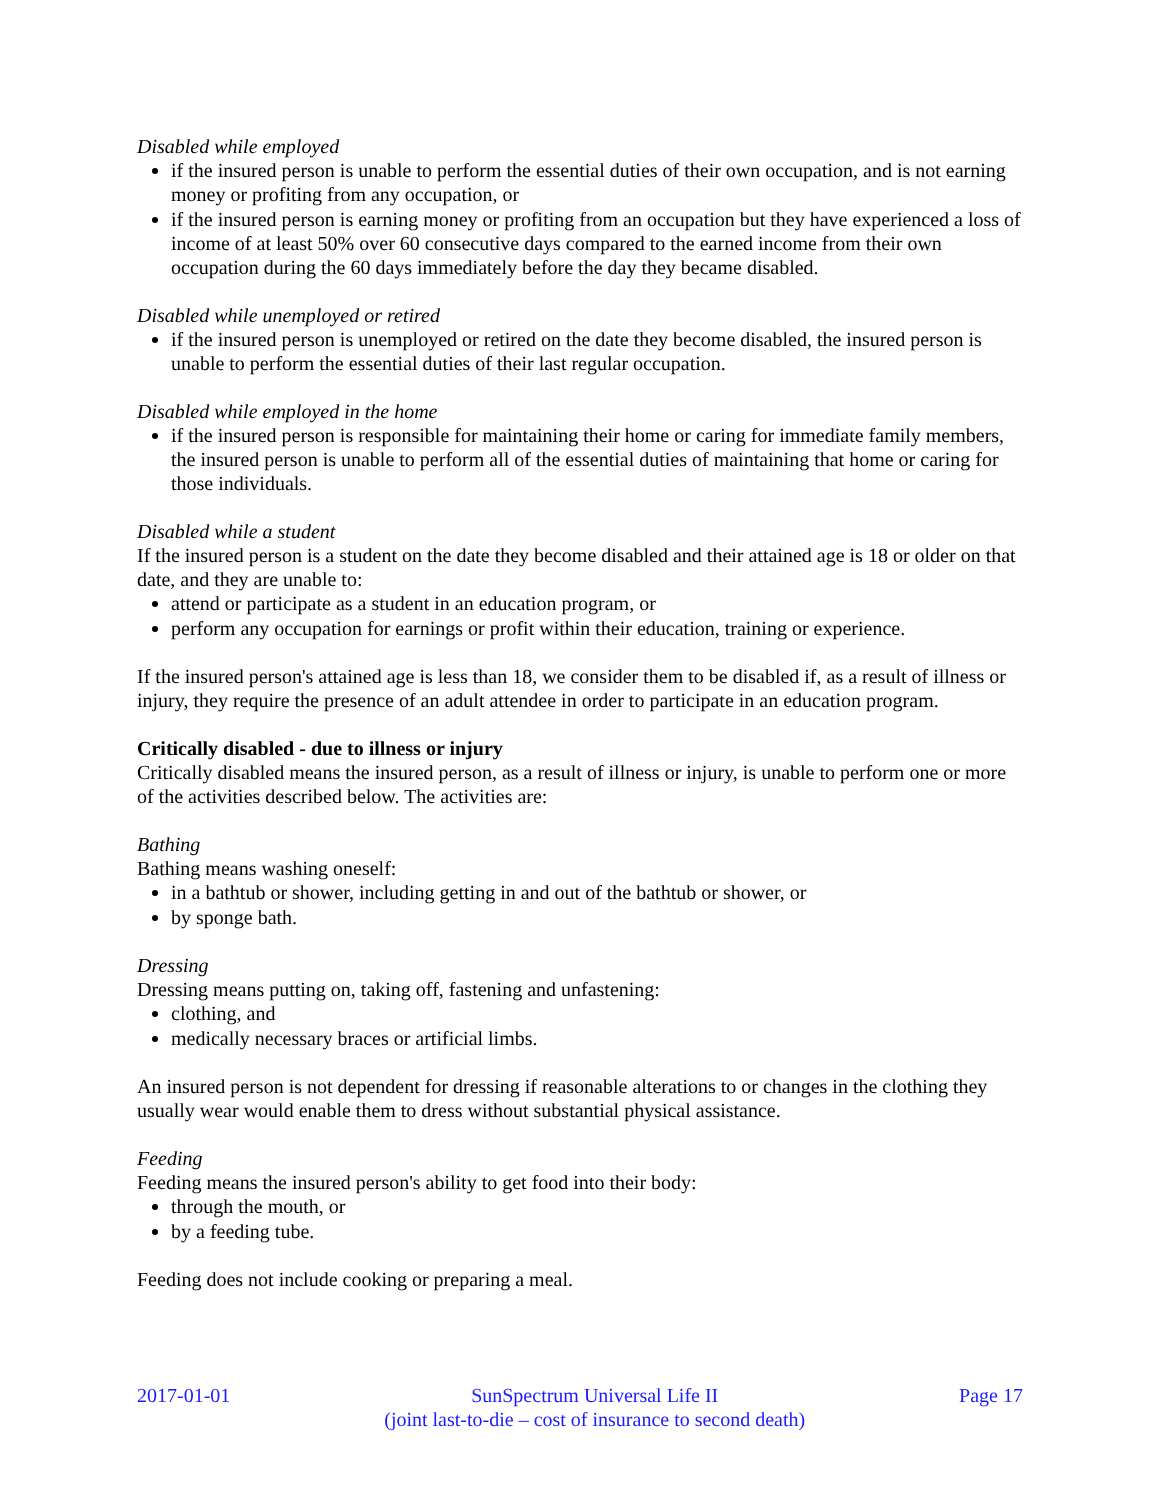Disabled while employed
if the insured person is unable to perform the essential duties of their own occupation, and is not earning money or profiting from any occupation, or
if the insured person is earning money or profiting from an occupation but they have experienced a loss of income of at least 50% over 60 consecutive days compared to the earned income from their own occupation during the 60 days immediately before the day they became disabled.
Disabled while unemployed or retired
if the insured person is unemployed or retired on the date they become disabled, the insured person is unable to perform the essential duties of their last regular occupation.
Disabled while employed in the home
if the insured person is responsible for maintaining their home or caring for immediate family members, the insured person is unable to perform all of the essential duties of maintaining that home or caring for those individuals.
Disabled while a student
If the insured person is a student on the date they become disabled and their attained age is 18 or older on that date, and they are unable to:
attend or participate as a student in an education program, or
perform any occupation for earnings or profit within their education, training or experience.
If the insured person's attained age is less than 18, we consider them to be disabled if, as a result of illness or injury, they require the presence of an adult attendee in order to participate in an education program.
Critically disabled - due to illness or injury
Critically disabled means the insured person, as a result of illness or injury, is unable to perform one or more of the activities described below. The activities are:
Bathing
Bathing means washing oneself:
in a bathtub or shower, including getting in and out of the bathtub or shower, or
by sponge bath.
Dressing
Dressing means putting on, taking off, fastening and unfastening:
clothing, and
medically necessary braces or artificial limbs.
An insured person is not dependent for dressing if reasonable alterations to or changes in the clothing they usually wear would enable them to dress without substantial physical assistance.
Feeding
Feeding means the insured person's ability to get food into their body:
through the mouth, or
by a feeding tube.
Feeding does not include cooking or preparing a meal.
2017-01-01 SunSpectrum Universal Life II
(joint last-to-die – cost of insurance to second death)
Page 17